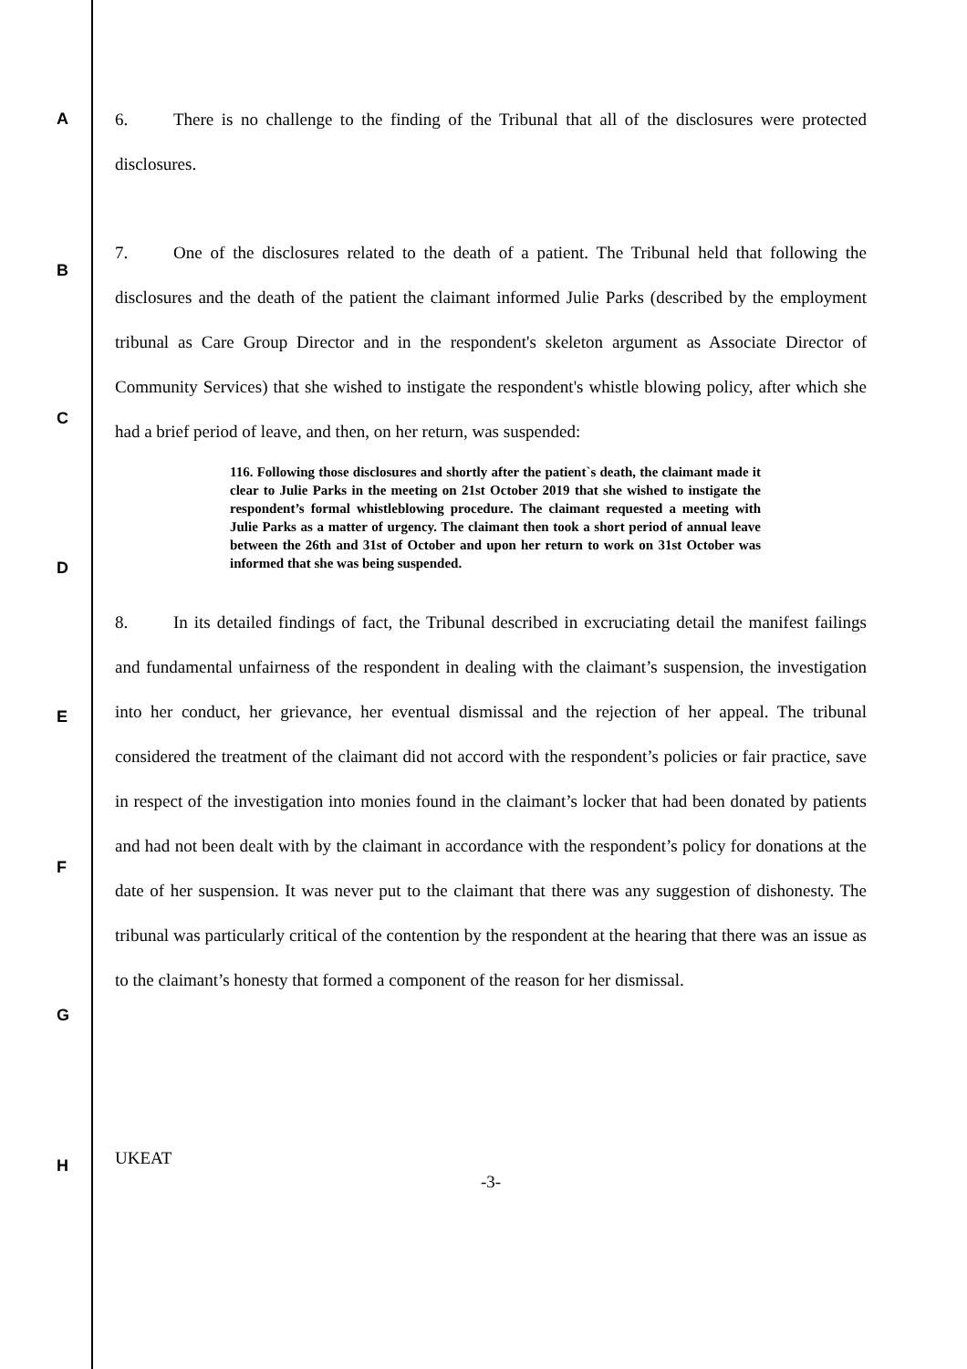A
B
C
D
E
F
G
H
6. There is no challenge to the finding of the Tribunal that all of the disclosures were protected disclosures.
7. One of the disclosures related to the death of a patient. The Tribunal held that following the disclosures and the death of the patient the claimant informed Julie Parks (described by the employment tribunal as Care Group Director and in the respondent's skeleton argument as Associate Director of Community Services) that she wished to instigate the respondent's whistle blowing policy, after which she had a brief period of leave, and then, on her return, was suspended:
116. Following those disclosures and shortly after the patient`s death, the claimant made it clear to Julie Parks in the meeting on 21st October 2019 that she wished to instigate the respondent’s formal whistleblowing procedure. The claimant requested a meeting with Julie Parks as a matter of urgency. The claimant then took a short period of annual leave between the 26th and 31st of October and upon her return to work on 31st October was informed that she was being suspended.
8. In its detailed findings of fact, the Tribunal described in excruciating detail the manifest failings and fundamental unfairness of the respondent in dealing with the claimant’s suspension, the investigation into her conduct, her grievance, her eventual dismissal and the rejection of her appeal. The tribunal considered the treatment of the claimant did not accord with the respondent’s policies or fair practice, save in respect of the investigation into monies found in the claimant’s locker that had been donated by patients and had not been dealt with by the claimant in accordance with the respondent’s policy for donations at the date of her suspension. It was never put to the claimant that there was any suggestion of dishonesty. The tribunal was particularly critical of the contention by the respondent at the hearing that there was an issue as to the claimant’s honesty that formed a component of the reason for her dismissal.
UKEAT
-3-